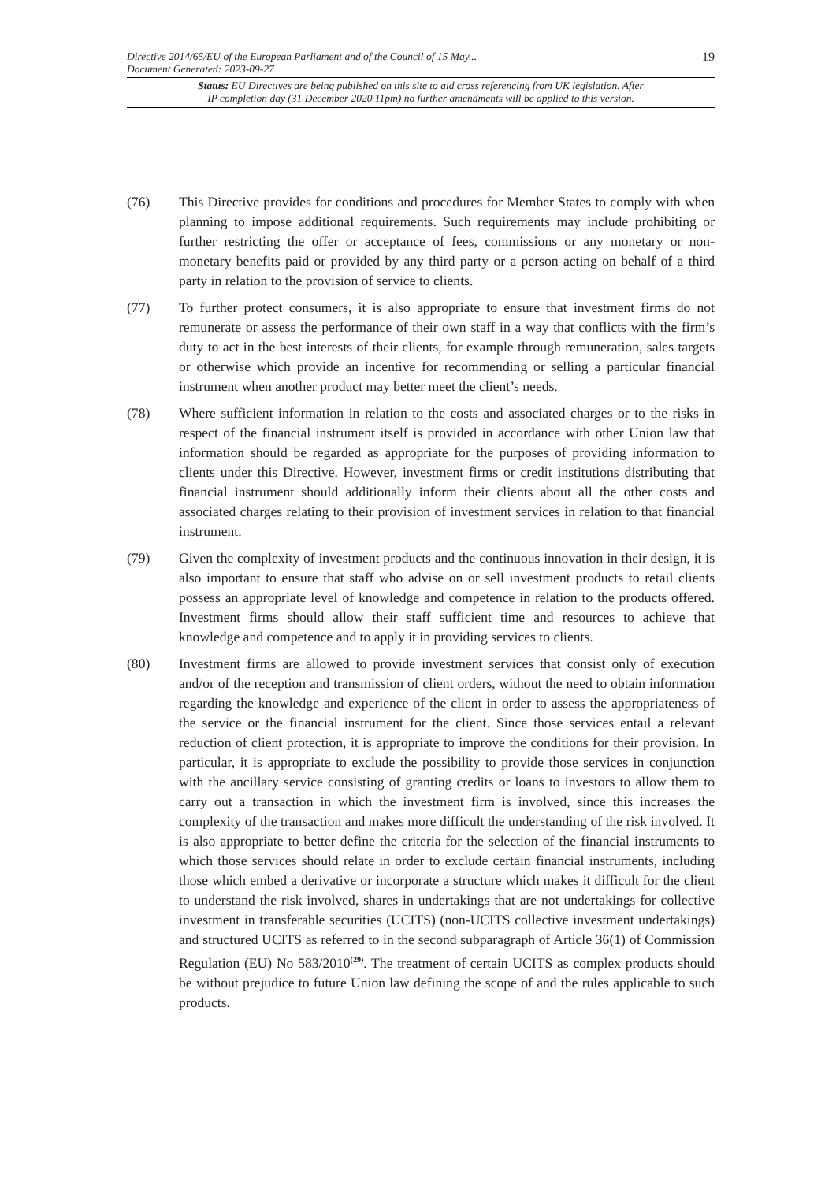Directive 2014/65/EU of the European Parliament and of the Council of 15 May...
Document Generated: 2023-09-27 19
Status: EU Directives are being published on this site to aid cross referencing from UK legislation. After
IP completion day (31 December 2020 11pm) no further amendments will be applied to this version.
(76) This Directive provides for conditions and procedures for Member States to comply with when planning to impose additional requirements. Such requirements may include prohibiting or further restricting the offer or acceptance of fees, commissions or any monetary or non-monetary benefits paid or provided by any third party or a person acting on behalf of a third party in relation to the provision of service to clients.
(77) To further protect consumers, it is also appropriate to ensure that investment firms do not remunerate or assess the performance of their own staff in a way that conflicts with the firm’s duty to act in the best interests of their clients, for example through remuneration, sales targets or otherwise which provide an incentive for recommending or selling a particular financial instrument when another product may better meet the client’s needs.
(78) Where sufficient information in relation to the costs and associated charges or to the risks in respect of the financial instrument itself is provided in accordance with other Union law that information should be regarded as appropriate for the purposes of providing information to clients under this Directive. However, investment firms or credit institutions distributing that financial instrument should additionally inform their clients about all the other costs and associated charges relating to their provision of investment services in relation to that financial instrument.
(79) Given the complexity of investment products and the continuous innovation in their design, it is also important to ensure that staff who advise on or sell investment products to retail clients possess an appropriate level of knowledge and competence in relation to the products offered. Investment firms should allow their staff sufficient time and resources to achieve that knowledge and competence and to apply it in providing services to clients.
(80) Investment firms are allowed to provide investment services that consist only of execution and/or of the reception and transmission of client orders, without the need to obtain information regarding the knowledge and experience of the client in order to assess the appropriateness of the service or the financial instrument for the client. Since those services entail a relevant reduction of client protection, it is appropriate to improve the conditions for their provision. In particular, it is appropriate to exclude the possibility to provide those services in conjunction with the ancillary service consisting of granting credits or loans to investors to allow them to carry out a transaction in which the investment firm is involved, since this increases the complexity of the transaction and makes more difficult the understanding of the risk involved. It is also appropriate to better define the criteria for the selection of the financial instruments to which those services should relate in order to exclude certain financial instruments, including those which embed a derivative or incorporate a structure which makes it difficult for the client to understand the risk involved, shares in undertakings that are not undertakings for collective investment in transferable securities (UCITS) (non-UCITS collective investment undertakings) and structured UCITS as referred to in the second subparagraph of Article 36(1) of Commission Regulation (EU) No 583/2010<sup>(29)</sup>. The treatment of certain UCITS as complex products should be without prejudice to future Union law defining the scope of and the rules applicable to such products.